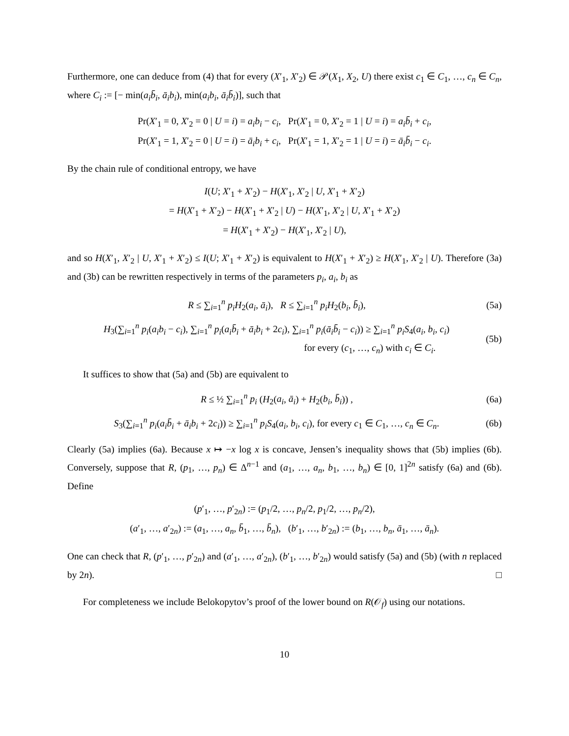Furthermore, one can deduce from (4) that for every (X′<sub>1</sub>, X′<sub>2</sub>) ∈ 𝒫(X<sub>1</sub>, X<sub>2</sub>, U) there exist c<sub>1</sub> ∈ C<sub>1</sub>, …, c<sub>n</sub> ∈ C<sub>n</sub>, where C<sub>i</sub> := [− min(a<sub>i</sub>b̄<sub>i</sub>, ā<sub>i</sub>b<sub>i</sub>), min(a<sub>i</sub>b<sub>i</sub>, ā<sub>i</sub>b̄<sub>i</sub>)], such that
Pr(X′<sub>1</sub> = 0, X′<sub>2</sub> = 0 | U = i) = a<sub>i</sub>b<sub>i</sub> − c<sub>i</sub>, Pr(X′<sub>1</sub> = 0, X′<sub>2</sub> = 1 | U = i) = a<sub>i</sub>b̄<sub>i</sub> + c<sub>i</sub>,
Pr(X′<sub>1</sub> = 1, X′<sub>2</sub> = 0 | U = i) = ā<sub>i</sub>b<sub>i</sub> + c<sub>i</sub>, Pr(X′<sub>1</sub> = 1, X′<sub>2</sub> = 1 | U = i) = ā<sub>i</sub>b̄<sub>i</sub> − c<sub>i</sub>.
By the chain rule of conditional entropy, we have
I(U; X′<sub>1</sub> + X′<sub>2</sub>) − H(X′<sub>1</sub>, X′<sub>2</sub> | U, X′<sub>1</sub> + X′<sub>2</sub>)
= H(X′<sub>1</sub> + X′<sub>2</sub>) − H(X′<sub>1</sub> + X′<sub>2</sub> | U) − H(X′<sub>1</sub>, X′<sub>2</sub> | U, X′<sub>1</sub> + X′<sub>2</sub>)
= H(X′<sub>1</sub> + X′<sub>2</sub>) − H(X′<sub>1</sub>, X′<sub>2</sub> | U),
and so H(X′<sub>1</sub>, X′<sub>2</sub> | U, X′<sub>1</sub> + X′<sub>2</sub>) ≤ I(U; X′<sub>1</sub> + X′<sub>2</sub>) is equivalent to H(X′<sub>1</sub> + X′<sub>2</sub>) ≥ H(X′<sub>1</sub>, X′<sub>2</sub> | U). Therefore (3a) and (3b) can be rewritten respectively in terms of the parameters p<sub>i</sub>, a<sub>i</sub>, b<sub>i</sub> as
R ≤ ∑<sub>i=1</sub><sup>n</sup> p<sub>i</sub>H<sub>2</sub>(a<sub>i</sub>, ā<sub>i</sub>), R ≤ ∑<sub>i=1</sub><sup>n</sup> p<sub>i</sub>H<sub>2</sub>(b<sub>i</sub>, b̄<sub>i</sub>), (5a)
H<sub>3</sub>(∑<sub>i=1</sub><sup>n</sup> p<sub>i</sub>(a<sub>i</sub>b<sub>i</sub> − c<sub>i</sub>), ∑<sub>i=1</sub><sup>n</sup> p<sub>i</sub>(a<sub>i</sub>b̄<sub>i</sub> + ā<sub>i</sub>b<sub>i</sub> + 2c<sub>i</sub>), ∑<sub>i=1</sub><sup>n</sup> p<sub>i</sub>(ā<sub>i</sub>b̄<sub>i</sub> − c<sub>i</sub>)) ≥ ∑<sub>i=1</sub><sup>n</sup> p<sub>i</sub>S<sub>4</sub>(a<sub>i</sub>, b<sub>i</sub>, c<sub>i</sub>)
for every (c<sub>1</sub>, …, c<sub>n</sub>) with c<sub>i</sub> ∈ C<sub>i</sub>. (5b)
It suffices to show that (5a) and (5b) are equivalent to
R ≤ ½ ∑<sub>i=1</sub><sup>n</sup> p<sub>i</sub> (H<sub>2</sub>(a<sub>i</sub>, ā<sub>i</sub>) + H<sub>2</sub>(b<sub>i</sub>, b̄<sub>i</sub>)) , (6a)
S<sub>3</sub>(∑<sub>i=1</sub><sup>n</sup> p<sub>i</sub>(a<sub>i</sub>b̄<sub>i</sub> + ā<sub>i</sub>b<sub>i</sub> + 2c<sub>i</sub>)) ≥ ∑<sub>i=1</sub><sup>n</sup> p<sub>i</sub>S<sub>4</sub>(a<sub>i</sub>, b<sub>i</sub>, c<sub>i</sub>), for every c<sub>1</sub> ∈ C<sub>1</sub>, …, c<sub>n</sub> ∈ C<sub>n</sub>. (6b)
Clearly (5a) implies (6a). Because x ↦ −x log x is concave, Jensen’s inequality shows that (5b) implies (6b). Conversely, suppose that R, (p<sub>1</sub>, …, p<sub>n</sub>) ∈ Δ<sup>n−1</sup> and (a<sub>1</sub>, …, a<sub>n</sub>, b<sub>1</sub>, …, b<sub>n</sub>) ∈ [0, 1]<sup>2n</sup> satisfy (6a) and (6b). Define
(p′<sub>1</sub>, …, p′<sub>2n</sub>) := (p<sub>1</sub>/2, …, p<sub>n</sub>/2, p<sub>1</sub>/2, …, p<sub>n</sub>/2),
(a′<sub>1</sub>, …, a′<sub>2n</sub>) := (a<sub>1</sub>, …, a<sub>n</sub>, b̄<sub>1</sub>, …, b̄<sub>n</sub>), (b′<sub>1</sub>, …, b′<sub>2n</sub>) := (b<sub>1</sub>, …, b<sub>n</sub>, ā<sub>1</sub>, …, ā<sub>n</sub>).
One can check that R, (p′<sub>1</sub>, …, p′<sub>2n</sub>) and (a′<sub>1</sub>, …, a′<sub>2n</sub>), (b′<sub>1</sub>, …, b′<sub>2n</sub>) would satisfy (5a) and (5b) (with n replaced by 2n). □
For completeness we include Belokopytov’s proof of the lower bound on R(𝒪<sub>f</sub>) using our notations.
10